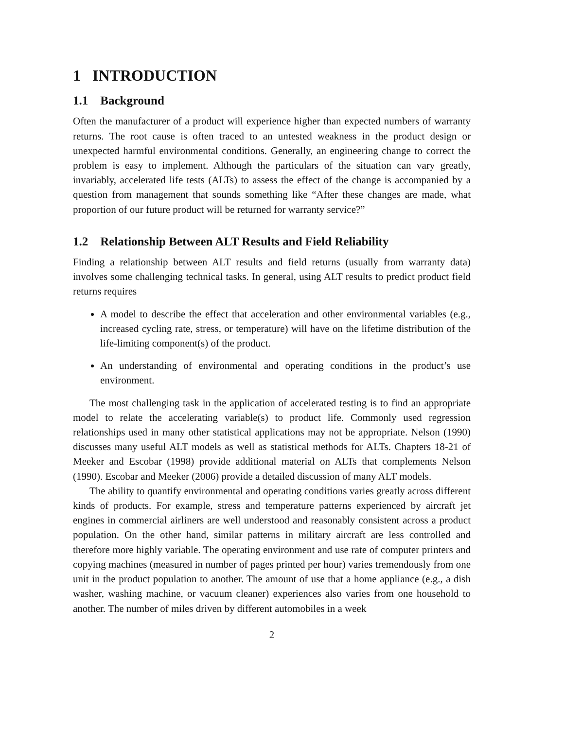1 INTRODUCTION
1.1 Background
Often the manufacturer of a product will experience higher than expected numbers of warranty returns. The root cause is often traced to an untested weakness in the product design or unexpected harmful environmental conditions. Generally, an engineering change to correct the problem is easy to implement. Although the particulars of the situation can vary greatly, invariably, accelerated life tests (ALTs) to assess the effect of the change is accompanied by a question from management that sounds something like “After these changes are made, what proportion of our future product will be returned for warranty service?”
1.2 Relationship Between ALT Results and Field Reliability
Finding a relationship between ALT results and field returns (usually from warranty data) involves some challenging technical tasks. In general, using ALT results to predict product field returns requires
A model to describe the effect that acceleration and other environmental variables (e.g., increased cycling rate, stress, or temperature) will have on the lifetime distribution of the life-limiting component(s) of the product.
An understanding of environmental and operating conditions in the product’s use environment.
The most challenging task in the application of accelerated testing is to find an appropriate model to relate the accelerating variable(s) to product life. Commonly used regression relationships used in many other statistical applications may not be appropriate. Nelson (1990) discusses many useful ALT models as well as statistical methods for ALTs. Chapters 18-21 of Meeker and Escobar (1998) provide additional material on ALTs that complements Nelson (1990). Escobar and Meeker (2006) provide a detailed discussion of many ALT models.
The ability to quantify environmental and operating conditions varies greatly across different kinds of products. For example, stress and temperature patterns experienced by aircraft jet engines in commercial airliners are well understood and reasonably consistent across a product population. On the other hand, similar patterns in military aircraft are less controlled and therefore more highly variable. The operating environment and use rate of computer printers and copying machines (measured in number of pages printed per hour) varies tremendously from one unit in the product population to another. The amount of use that a home appliance (e.g., a dish washer, washing machine, or vacuum cleaner) experiences also varies from one household to another. The number of miles driven by different automobiles in a week
2